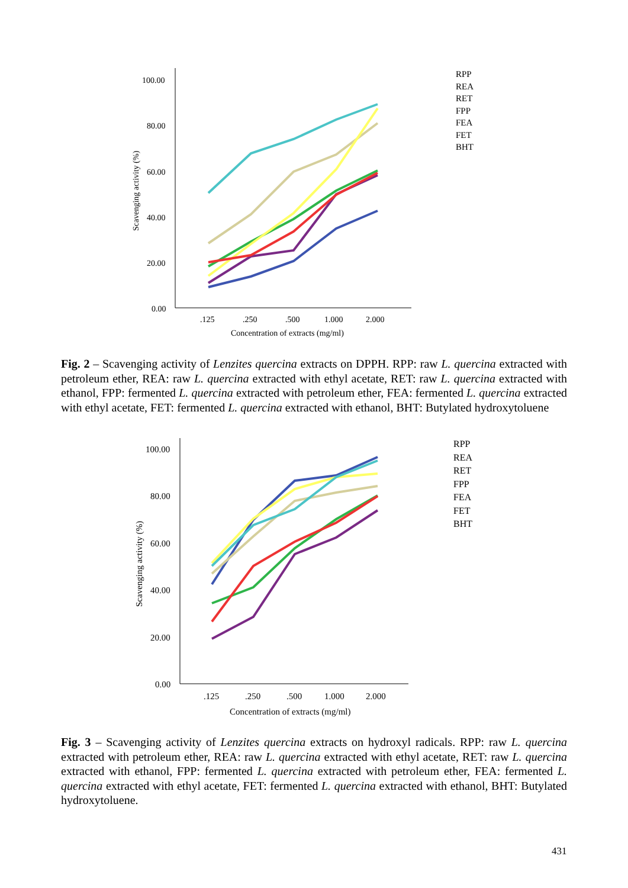100.00
80.00
60.00
40.00
20.00
0.00
.125
.250
.500
1.000
2.000
Concentration of extracts (mg/ml)
Scavenging activity (%)
RPP
REA
RET
FPP
FEA
FET
BHT
Fig. 2 – Scavenging activity of Lenzites quercina extracts on DPPH. RPP: raw L. quercina extracted with petroleum ether, REA: raw L. quercina extracted with ethyl acetate, RET: raw L. quercina extracted with ethanol, FPP: fermented L. quercina extracted with petroleum ether, FEA: fermented L. quercina extracted with ethyl acetate, FET: fermented L. quercina extracted with ethanol, BHT: Butylated hydroxytoluene
100.00
80.00
60.00
40.00
20.00
0.00
.125
.250
.500
1.000
2.000
Concentration of extracts (mg/ml)
Scavenging activity (%)
RPP
REA
RET
FPP
FEA
FET
BHT
Fig. 3 – Scavenging activity of Lenzites quercina extracts on hydroxyl radicals. RPP: raw L. quercina extracted with petroleum ether, REA: raw L. quercina extracted with ethyl acetate, RET: raw L. quercina extracted with ethanol, FPP: fermented L. quercina extracted with petroleum ether, FEA: fermented L. quercina extracted with ethyl acetate, FET: fermented L. quercina extracted with ethanol, BHT: Butylated hydroxytoluene.
431